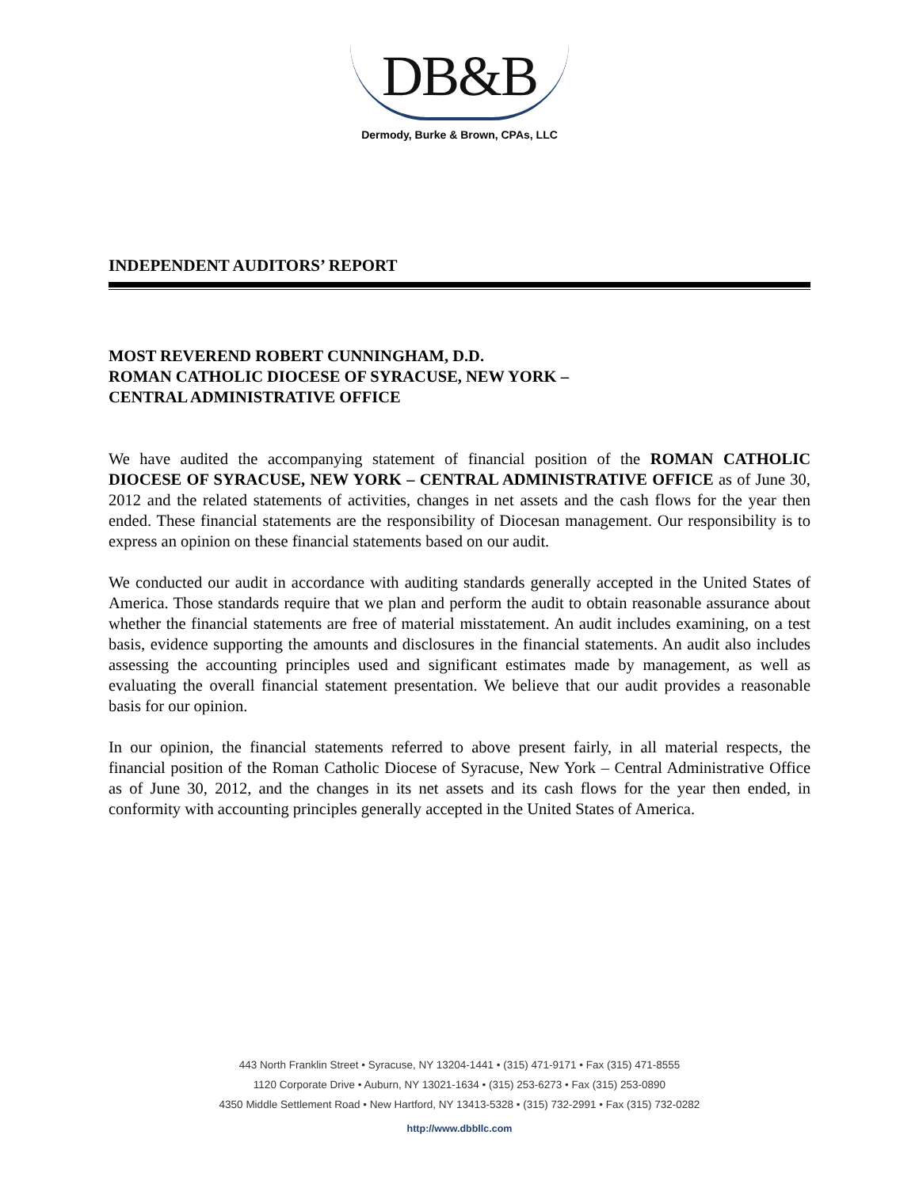DB&B
Dermody, Burke & Brown, CPAs, LLC
INDEPENDENT AUDITORS’ REPORT
MOST REVEREND ROBERT CUNNINGHAM, D.D.
ROMAN CATHOLIC DIOCESE OF SYRACUSE, NEW YORK –
CENTRAL ADMINISTRATIVE OFFICE
We have audited the accompanying statement of financial position of the ROMAN CATHOLIC DIOCESE OF SYRACUSE, NEW YORK – CENTRAL ADMINISTRATIVE OFFICE as of June 30, 2012 and the related statements of activities, changes in net assets and the cash flows for the year then ended. These financial statements are the responsibility of Diocesan management. Our responsibility is to express an opinion on these financial statements based on our audit.
We conducted our audit in accordance with auditing standards generally accepted in the United States of America. Those standards require that we plan and perform the audit to obtain reasonable assurance about whether the financial statements are free of material misstatement. An audit includes examining, on a test basis, evidence supporting the amounts and disclosures in the financial statements. An audit also includes assessing the accounting principles used and significant estimates made by management, as well as evaluating the overall financial statement presentation. We believe that our audit provides a reasonable basis for our opinion.
In our opinion, the financial statements referred to above present fairly, in all material respects, the financial position of the Roman Catholic Diocese of Syracuse, New York – Central Administrative Office as of June 30, 2012, and the changes in its net assets and its cash flows for the year then ended, in conformity with accounting principles generally accepted in the United States of America.
443 North Franklin Street • Syracuse, NY 13204-1441 • (315) 471-9171 • Fax (315) 471-8555
1120 Corporate Drive • Auburn, NY 13021-1634 • (315) 253-6273 • Fax (315) 253-0890
4350 Middle Settlement Road • New Hartford, NY 13413-5328 • (315) 732-2991 • Fax (315) 732-0282
http://www.dbbllc.com